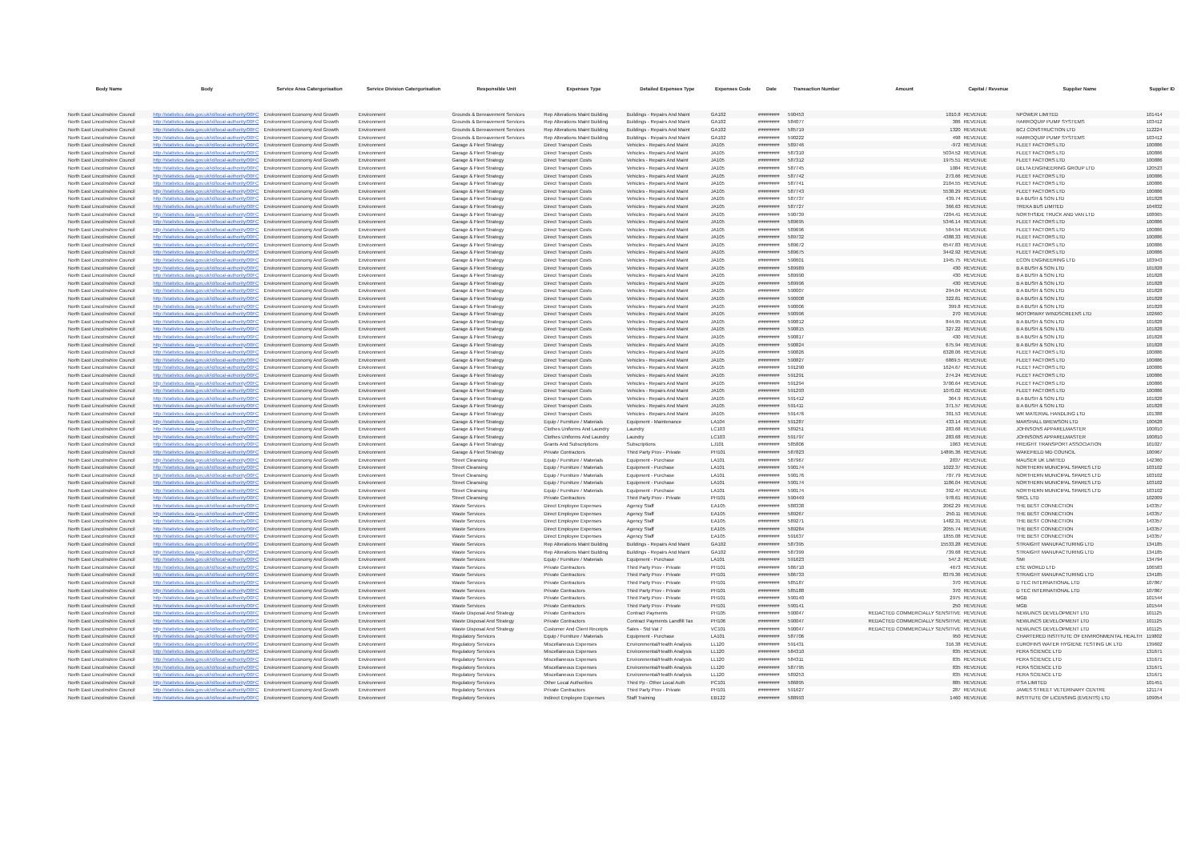| Body Name | Body | Service Area Catergorisation | Service Division Catergorisation | Responsible Unit | Expenses Type | Detailed Expenses Type | Expenses Code | Date | Transaction Number | Amount | Capital / Revenue | Supplier Name | Supplier ID |
| --- | --- | --- | --- | --- | --- | --- | --- | --- | --- | --- | --- | --- | --- |
| North East Lincolnshire Council | http://statistics.data.gov.uk/id/local-authority/00FC | Environment Economy And Growth | Environment | Grounds & Bereavement Services | Rep Alterations Maint Building | Buildings - Repairs And Maint | GA102 | ######## | 590453 | 1010.8 | REVENUE | NPOWER LIMITED | 101414 |
| North East Lincolnshire Council | http://statistics.data.gov.uk/id/local-authority/00FC | Environment Economy And Growth | Environment | Grounds & Bereavement Services | Rep Alterations Maint Building | Buildings - Repairs And Maint | GA102 | ######## | 584077 | 386 | REVENUE | HARROQUIP PUMP SYSTEMS | 103412 |
| North East Lincolnshire Council | http://statistics.data.gov.uk/id/local-authority/00FC | Environment Economy And Growth | Environment | Grounds & Bereavement Services | Rep Alterations Maint Building | Buildings - Repairs And Maint | GA102 | ######## | 585719 | 1320 | REVENUE | BCJ CONSTRUCTION LTD | 112224 |
| North East Lincolnshire Council | http://statistics.data.gov.uk/id/local-authority/00FC | Environment Economy And Growth | Environment | Grounds & Bereavement Services | Rep Alterations Maint Building | Buildings - Repairs And Maint | GA102 | ######## | 590222 | 498 | REVENUE | HARROQUIP PUMP SYSTEMS | 103412 |
| North East Lincolnshire Council | http://statistics.data.gov.uk/id/local-authority/00FC | Environment Economy And Growth | Environment | Garage & Fleet Strategy | Direct Transport Costs | Vehicles - Repairs And Maint | JA105 | ######## | 589746 | -972 | REVENUE | FLEET FACTORS LTD | 100886 |
| North East Lincolnshire Council | http://statistics.data.gov.uk/id/local-authority/00FC | Environment Economy And Growth | Environment | Garage & Fleet Strategy | Direct Transport Costs | Vehicles - Repairs And Maint | JA105 | ######## | 587310 | 5034.52 | REVENUE | FLEET FACTORS LTD | 100886 |
| North East Lincolnshire Council | http://statistics.data.gov.uk/id/local-authority/00FC | Environment Economy And Growth | Environment | Garage & Fleet Strategy | Direct Transport Costs | Vehicles - Repairs And Maint | JA105 | ######## | 587312 | 1975.51 | REVENUE | FLEET FACTORS LTD | 100886 |
| North East Lincolnshire Council | http://statistics.data.gov.uk/id/local-authority/00FC | Environment Economy And Growth | Environment | Garage & Fleet Strategy | Direct Transport Costs | Vehicles - Repairs And Maint | JA105 | ######## | 587745 | 1084 | REVENUE | DELTA ENGINEERING GROUP LTD | 120523 |
| North East Lincolnshire Council | http://statistics.data.gov.uk/id/local-authority/00FC | Environment Economy And Growth | Environment | Garage & Fleet Strategy | Direct Transport Costs | Vehicles - Repairs And Maint | JA105 | ######## | 587742 | 273.66 | REVENUE | FLEET FACTORS LTD | 100886 |
| North East Lincolnshire Council | http://statistics.data.gov.uk/id/local-authority/00FC | Environment Economy And Growth | Environment | Garage & Fleet Strategy | Direct Transport Costs | Vehicles - Repairs And Maint | JA105 | ######## | 587741 | 2104.55 | REVENUE | FLEET FACTORS LTD | 100886 |
| North East Lincolnshire Council | http://statistics.data.gov.uk/id/local-authority/00FC | Environment Economy And Growth | Environment | Garage & Fleet Strategy | Direct Transport Costs | Vehicles - Repairs And Maint | JA105 | ######## | 587743 | 5538.29 | REVENUE | FLEET FACTORS LTD | 100886 |
| North East Lincolnshire Council | http://statistics.data.gov.uk/id/local-authority/00FC | Environment Economy And Growth | Environment | Garage & Fleet Strategy | Direct Transport Costs | Vehicles - Repairs And Maint | JA105 | ######## | 587737 | 439.74 | REVENUE | B A BUSH & SON LTD | 101828 |
| North East Lincolnshire Council | http://statistics.data.gov.uk/id/local-authority/00FC | Environment Economy And Growth | Environment | Garage & Fleet Strategy | Direct Transport Costs | Vehicles - Repairs And Maint | JA105 | ######## | 587727 | 366.63 | REVENUE | TREKA BUS LIMITED | 104832 |
| North East Lincolnshire Council | http://statistics.data.gov.uk/id/local-authority/00FC | Environment Economy And Growth | Environment | Garage & Fleet Strategy | Direct Transport Costs | Vehicles - Repairs And Maint | JA105 | ######## | 590739 | 7204.41 | REVENUE | NORTHSIDE TRUCK AND VAN LTD | 108065 |
| North East Lincolnshire Council | http://statistics.data.gov.uk/id/local-authority/00FC | Environment Economy And Growth | Environment | Garage & Fleet Strategy | Direct Transport Costs | Vehicles - Repairs And Maint | JA105 | ######## | 589695 | 5346.14 | REVENUE | FLEET FACTORS LTD | 100886 |
| North East Lincolnshire Council | http://statistics.data.gov.uk/id/local-authority/00FC | Environment Economy And Growth | Environment | Garage & Fleet Strategy | Direct Transport Costs | Vehicles - Repairs And Maint | JA105 | ######## | 589696 | 504.54 | REVENUE | FLEET FACTORS LTD | 100886 |
| North East Lincolnshire Council | http://statistics.data.gov.uk/id/local-authority/00FC | Environment Economy And Growth | Environment | Garage & Fleet Strategy | Direct Transport Costs | Vehicles - Repairs And Maint | JA105 | ######## | 589732 | 4388.33 | REVENUE | FLEET FACTORS LTD | 100886 |
| North East Lincolnshire Council | http://statistics.data.gov.uk/id/local-authority/00FC | Environment Economy And Growth | Environment | Garage & Fleet Strategy | Direct Transport Costs | Vehicles - Repairs And Maint | JA105 | ######## | 589672 | 6547.83 | REVENUE | FLEET FACTORS LTD | 100886 |
| North East Lincolnshire Council | http://statistics.data.gov.uk/id/local-authority/00FC | Environment Economy And Growth | Environment | Garage & Fleet Strategy | Direct Transport Costs | Vehicles - Repairs And Maint | JA105 | ######## | 589675 | 3442.92 | REVENUE | FLEET FACTORS LTD | 100886 |
| North East Lincolnshire Council | http://statistics.data.gov.uk/id/local-authority/00FC | Environment Economy And Growth | Environment | Garage & Fleet Strategy | Direct Transport Costs | Vehicles - Repairs And Maint | JA105 | ######## | 590601 | 1945.75 | REVENUE | ECON ENGINEERING LTD | 103943 |
| North East Lincolnshire Council | http://statistics.data.gov.uk/id/local-authority/00FC | Environment Economy And Growth | Environment | Garage & Fleet Strategy | Direct Transport Costs | Vehicles - Repairs And Maint | JA105 | ######## | 589989 | 430 | REVENUE | B A BUSH & SON LTD | 101828 |
| North East Lincolnshire Council | http://statistics.data.gov.uk/id/local-authority/00FC | Environment Economy And Growth | Environment | Garage & Fleet Strategy | Direct Transport Costs | Vehicles - Repairs And Maint | JA105 | ######## | 589990 | 430 | REVENUE | B A BUSH & SON LTD | 101828 |
| North East Lincolnshire Council | http://statistics.data.gov.uk/id/local-authority/00FC | Environment Economy And Growth | Environment | Garage & Fleet Strategy | Direct Transport Costs | Vehicles - Repairs And Maint | JA105 | ######## | 589996 | 430 | REVENUE | B A BUSH & SON LTD | 101828 |
| North East Lincolnshire Council | http://statistics.data.gov.uk/id/local-authority/00FC | Environment Economy And Growth | Environment | Garage & Fleet Strategy | Direct Transport Costs | Vehicles - Repairs And Maint | JA105 | ######## | 590007 | 294.04 | REVENUE | B A BUSH & SON LTD | 101828 |
| North East Lincolnshire Council | http://statistics.data.gov.uk/id/local-authority/00FC | Environment Economy And Growth | Environment | Garage & Fleet Strategy | Direct Transport Costs | Vehicles - Repairs And Maint | JA105 | ######## | 590008 | 322.81 | REVENUE | B A BUSH & SON LTD | 101828 |
| North East Lincolnshire Council | http://statistics.data.gov.uk/id/local-authority/00FC | Environment Economy And Growth | Environment | Garage & Fleet Strategy | Direct Transport Costs | Vehicles - Repairs And Maint | JA105 | ######## | 590006 | 399.8 | REVENUE | B A BUSH & SON LTD | 101828 |
| North East Lincolnshire Council | http://statistics.data.gov.uk/id/local-authority/00FC | Environment Economy And Growth | Environment | Garage & Fleet Strategy | Direct Transport Costs | Vehicles - Repairs And Maint | JA105 | ######## | 590996 | 270 | REVENUE | MOTORWAY WINDSCREENS LTD | 102660 |
| North East Lincolnshire Council | http://statistics.data.gov.uk/id/local-authority/00FC | Environment Economy And Growth | Environment | Garage & Fleet Strategy | Direct Transport Costs | Vehicles - Repairs And Maint | JA105 | ######## | 590812 | 844.95 | REVENUE | B A BUSH & SON LTD | 101828 |
| North East Lincolnshire Council | http://statistics.data.gov.uk/id/local-authority/00FC | Environment Economy And Growth | Environment | Garage & Fleet Strategy | Direct Transport Costs | Vehicles - Repairs And Maint | JA105 | ######## | 590815 | 327.22 | REVENUE | B A BUSH & SON LTD | 101828 |
| North East Lincolnshire Council | http://statistics.data.gov.uk/id/local-authority/00FC | Environment Economy And Growth | Environment | Garage & Fleet Strategy | Direct Transport Costs | Vehicles - Repairs And Maint | JA105 | ######## | 590817 | 430 | REVENUE | B A BUSH & SON LTD | 101828 |
| North East Lincolnshire Council | http://statistics.data.gov.uk/id/local-authority/00FC | Environment Economy And Growth | Environment | Garage & Fleet Strategy | Direct Transport Costs | Vehicles - Repairs And Maint | JA105 | ######## | 590824 | 675.94 | REVENUE | B A BUSH & SON LTD | 101828 |
| North East Lincolnshire Council | http://statistics.data.gov.uk/id/local-authority/00FC | Environment Economy And Growth | Environment | Garage & Fleet Strategy | Direct Transport Costs | Vehicles - Repairs And Maint | JA105 | ######## | 590826 | 6328.06 | REVENUE | FLEET FACTORS LTD | 100886 |
| North East Lincolnshire Council | http://statistics.data.gov.uk/id/local-authority/00FC | Environment Economy And Growth | Environment | Garage & Fleet Strategy | Direct Transport Costs | Vehicles - Repairs And Maint | JA105 | ######## | 590827 | 6869.5 | REVENUE | FLEET FACTORS LTD | 100886 |
| North East Lincolnshire Council | http://statistics.data.gov.uk/id/local-authority/00FC | Environment Economy And Growth | Environment | Garage & Fleet Strategy | Direct Transport Costs | Vehicles - Repairs And Maint | JA105 | ######## | 591290 | 1624.67 | REVENUE | FLEET FACTORS LTD | 100886 |
| North East Lincolnshire Council | http://statistics.data.gov.uk/id/local-authority/00FC | Environment Economy And Growth | Environment | Garage & Fleet Strategy | Direct Transport Costs | Vehicles - Repairs And Maint | JA105 | ######## | 591291 | 274.24 | REVENUE | FLEET FACTORS LTD | 100886 |
| North East Lincolnshire Council | http://statistics.data.gov.uk/id/local-authority/00FC | Environment Economy And Growth | Environment | Garage & Fleet Strategy | Direct Transport Costs | Vehicles - Repairs And Maint | JA105 | ######## | 591294 | 3700.64 | REVENUE | FLEET FACTORS LTD | 100886 |
| North East Lincolnshire Council | http://statistics.data.gov.uk/id/local-authority/00FC | Environment Economy And Growth | Environment | Garage & Fleet Strategy | Direct Transport Costs | Vehicles - Repairs And Maint | JA105 | ######## | 591293 | 1070.02 | REVENUE | FLEET FACTORS LTD | 100886 |
| North East Lincolnshire Council | http://statistics.data.gov.uk/id/local-authority/00FC | Environment Economy And Growth | Environment | Garage & Fleet Strategy | Direct Transport Costs | Vehicles - Repairs And Maint | JA105 | ######## | 591412 | 364.9 | REVENUE | B A BUSH & SON LTD | 101828 |
| North East Lincolnshire Council | http://statistics.data.gov.uk/id/local-authority/00FC | Environment Economy And Growth | Environment | Garage & Fleet Strategy | Direct Transport Costs | Vehicles - Repairs And Maint | JA105 | ######## | 591411 | 371.57 | REVENUE | B A BUSH & SON LTD | 101828 |
| North East Lincolnshire Council | http://statistics.data.gov.uk/id/local-authority/00FC | Environment Economy And Growth | Environment | Garage & Fleet Strategy | Direct Transport Costs | Vehicles - Repairs And Maint | JA105 | ######## | 591476 | 301.53 | REVENUE | WR MATERIAL HANDLING LTD | 101388 |
| North East Lincolnshire Council | http://statistics.data.gov.uk/id/local-authority/00FC | Environment Economy And Growth | Environment | Garage & Fleet Strategy | Equip / Furniture / Materials | Equipment - Maintenance | LA104 | ######## | 591287 | 433.14 | REVENUE | MARSHALL BREWSON LTD | 100628 |
| North East Lincolnshire Council | http://statistics.data.gov.uk/id/local-authority/00FC | Environment Economy And Growth | Environment | Garage & Fleet Strategy | Clothes Uniforms And Laundry | Laundry | LC103 | ######## | 589251 | 283.68 | REVENUE | JOHNSONS APPARELMASTER | 100810 |
| North East Lincolnshire Council | http://statistics.data.gov.uk/id/local-authority/00FC | Environment Economy And Growth | Environment | Garage & Fleet Strategy | Clothes Uniforms And Laundry | Laundry | LC103 | ######## | 591797 | 283.68 | REVENUE | JOHNSONS APPARELMASTER | 100810 |
| North East Lincolnshire Council | http://statistics.data.gov.uk/id/local-authority/00FC | Environment Economy And Growth | Environment | Garage & Fleet Strategy | Grants And Subscriptions | Subscriptions | LJ101 | ######## | 585806 | 1063 | REVENUE | FREIGHT TRANSPORT ASSOCIATION | 101027 |
| North East Lincolnshire Council | http://statistics.data.gov.uk/id/local-authority/00FC | Environment Economy And Growth | Environment | Garage & Fleet Strategy | Private Contractors | Third Party Prov - Private | PH101 | ######## | 587823 | 14895.36 | REVENUE | WAKEFIELD MD COUNCIL | 100967 |
| North East Lincolnshire Council | http://statistics.data.gov.uk/id/local-authority/00FC | Environment Economy And Growth | Environment | Street Cleansing | Equip / Furniture / Materials | Equipment - Purchase | LA101 | ######## | 587967 | 2037 | REVENUE | MAUSER UK LIMITED | 142360 |
| North East Lincolnshire Council | http://statistics.data.gov.uk/id/local-authority/00FC | Environment Economy And Growth | Environment | Street Cleansing | Equip / Furniture / Materials | Equipment - Purchase | LA101 | ######## | 590174 | 1022.37 | REVENUE | NORTHERN MUNICIPAL SPARES LTD | 103102 |
| North East Lincolnshire Council | http://statistics.data.gov.uk/id/local-authority/00FC | Environment Economy And Growth | Environment | Street Cleansing | Equip / Furniture / Materials | Equipment - Purchase | LA101 | ######## | 590176 | 707.79 | REVENUE | NORTHERN MUNICIPAL SPARES LTD | 103102 |
| North East Lincolnshire Council | http://statistics.data.gov.uk/id/local-authority/00FC | Environment Economy And Growth | Environment | Street Cleansing | Equip / Furniture / Materials | Equipment - Purchase | LA101 | ######## | 590174 | 1186.04 | REVENUE | NORTHERN MUNICIPAL SPARES LTD | 103102 |
| North East Lincolnshire Council | http://statistics.data.gov.uk/id/local-authority/00FC | Environment Economy And Growth | Environment | Street Cleansing | Equip / Furniture / Materials | Equipment - Purchase | LA101 | ######## | 590174 | 392.47 | REVENUE | NORTHERN MUNICIPAL SPARES LTD | 103102 |
| North East Lincolnshire Council | http://statistics.data.gov.uk/id/local-authority/00FC | Environment Economy And Growth | Environment | Street Cleansing | Private Contractors | Third Party Prov - Private | PH101 | ######## | 590449 | 978.61 | REVENUE | SRCL LTD | 102009 |
| North East Lincolnshire Council | http://statistics.data.gov.uk/id/local-authority/00FC | Environment Economy And Growth | Environment | Waste Services | Direct Employee Expenses | Agency Staff | EA105 | ######## | 588338 | 2062.29 | REVENUE | THE BEST CONNECTION | 143357 |
| North East Lincolnshire Council | http://statistics.data.gov.uk/id/local-authority/00FC | Environment Economy And Growth | Environment | Waste Services | Direct Employee Expenses | Agency Staff | EA105 | ######## | 589267 | 250.11 | REVENUE | THE BEST CONNECTION | 143357 |
| North East Lincolnshire Council | http://statistics.data.gov.uk/id/local-authority/00FC | Environment Economy And Growth | Environment | Waste Services | Direct Employee Expenses | Agency Staff | EA105 | ######## | 589271 | 1482.31 | REVENUE | THE BEST CONNECTION | 143357 |
| North East Lincolnshire Council | http://statistics.data.gov.uk/id/local-authority/00FC | Environment Economy And Growth | Environment | Waste Services | Direct Employee Expenses | Agency Staff | EA105 | ######## | 589284 | 2055.74 | REVENUE | THE BEST CONNECTION | 143357 |
| North East Lincolnshire Council | http://statistics.data.gov.uk/id/local-authority/00FC | Environment Economy And Growth | Environment | Waste Services | Direct Employee Expenses | Agency Staff | EA105 | ######## | 591637 | 1855.08 | REVENUE | THE BEST CONNECTION | 143357 |
| North East Lincolnshire Council | http://statistics.data.gov.uk/id/local-authority/00FC | Environment Economy And Growth | Environment | Waste Services | Rep Alterations Maint Building | Buildings - Repairs And Maint | GA102 | ######## | 587395 | 15533.28 | REVENUE | STRAIGHT MANUFACTURING LTD | 134185 |
| North East Lincolnshire Council | http://statistics.data.gov.uk/id/local-authority/00FC | Environment Economy And Growth | Environment | Waste Services | Rep Alterations Maint Building | Buildings - Repairs And Maint | GA102 | ######## | 587399 | 739.68 | REVENUE | STRAIGHT MANUFACTURING LTD | 134185 |
| North East Lincolnshire Council | http://statistics.data.gov.uk/id/local-authority/00FC | Environment Economy And Growth | Environment | Waste Services | Equip / Furniture / Materials | Equipment - Purchase | LA101 | ######## | 591623 | 547.2 | REVENUE | SMI | 134794 |
| North East Lincolnshire Council | http://statistics.data.gov.uk/id/local-authority/00FC | Environment Economy And Growth | Environment | Waste Services | Private Contractors | Third Party Prov - Private | PH101 | ######## | 586710 | 4673 | REVENUE | ESE WORLD LTD | 106583 |
| North East Lincolnshire Council | http://statistics.data.gov.uk/id/local-authority/00FC | Environment Economy And Growth | Environment | Waste Services | Private Contractors | Third Party Prov - Private | PH101 | ######## | 586733 | 8379.36 | REVENUE | STRAIGHT MANUFACTURING LTD | 134185 |
| North East Lincolnshire Council | http://statistics.data.gov.uk/id/local-authority/00FC | Environment Economy And Growth | Environment | Waste Services | Private Contractors | Third Party Prov - Private | PH101 | ######## | 585187 | 370 | REVENUE | D TEC INTERNATIONAL LTD | 107867 |
| North East Lincolnshire Council | http://statistics.data.gov.uk/id/local-authority/00FC | Environment Economy And Growth | Environment | Waste Services | Private Contractors | Third Party Prov - Private | PH101 | ######## | 585188 | 370 | REVENUE | D TEC INTERNATIONAL LTD | 107867 |
| North East Lincolnshire Council | http://statistics.data.gov.uk/id/local-authority/00FC | Environment Economy And Growth | Environment | Waste Services | Private Contractors | Third Party Prov - Private | PH101 | ######## | 590140 | 2975 | REVENUE | MGB | 101544 |
| North East Lincolnshire Council | http://statistics.data.gov.uk/id/local-authority/00FC | Environment Economy And Growth | Environment | Waste Services | Private Contractors | Third Party Prov - Private | PH101 | ######## | 590141 | 250 | REVENUE | MGB | 101544 |
| North East Lincolnshire Council | http://statistics.data.gov.uk/id/local-authority/00FC | Environment Economy And Growth | Environment | Waste Disposal And Strategy | Private Contractors | Contract Payments | PH105 | ######## | 590047 | REDACTED COMMERCIALLY SENSITIVE | REVENUE | NEWLINCS DEVELOPMENT LTD | 101125 |
| North East Lincolnshire Council | http://statistics.data.gov.uk/id/local-authority/00FC | Environment Economy And Growth | Environment | Waste Disposal And Strategy | Private Contractors | Contract Payments Landfill Tax | PH106 | ######## | 590047 | REDACTED COMMERCIALLY SENSITIVE | REVENUE | NEWLINCS DEVELOPMENT LTD | 101125 |
| North East Lincolnshire Council | http://statistics.data.gov.uk/id/local-authority/00FC | Environment Economy And Growth | Environment | Waste Disposal And Strategy | Customer And Client Receipts | Sales - Std Vat 7 | VC101 | ######## | 590047 | REDACTED COMMERCIALLY SENSITIVE | REVENUE | NEWLINCS DEVELOPMENT LTD | 101125 |
| North East Lincolnshire Council | http://statistics.data.gov.uk/id/local-authority/00FC | Environment Economy And Growth | Environment | Regulatory Services | Equip / Furniture / Materials | Equipment - Purchase | LA101 | ######## | 587706 | 950 | REVENUE | CHARTERED INSTITUTE OF ENVIRONMENTAL HEALTH | 119802 |
| North East Lincolnshire Council | http://statistics.data.gov.uk/id/local-authority/00FC | Environment Economy And Growth | Environment | Regulatory Services | Miscellaneous Expenses | Environmental/Health Analysis | LL120 | ######## | 591431 | 316.38 | REVENUE | EUROFINS WATER HYGIENE TESTING UK LTD | 139602 |
| North East Lincolnshire Council | http://statistics.data.gov.uk/id/local-authority/00FC | Environment Economy And Growth | Environment | Regulatory Services | Miscellaneous Expenses | Environmental/Health Analysis | LL120 | ######## | 584310 | 835 | REVENUE | FERA SCIENCE LTD | 131671 |
| North East Lincolnshire Council | http://statistics.data.gov.uk/id/local-authority/00FC | Environment Economy And Growth | Environment | Regulatory Services | Miscellaneous Expenses | Environmental/Health Analysis | LL120 | ######## | 584311 | 835 | REVENUE | FERA SCIENCE LTD | 131671 |
| North East Lincolnshire Council | http://statistics.data.gov.uk/id/local-authority/00FC | Environment Economy And Growth | Environment | Regulatory Services | Miscellaneous Expenses | Environmental/Health Analysis | LL120 | ######## | 587795 | 835 | REVENUE | FERA SCIENCE LTD | 131671 |
| North East Lincolnshire Council | http://statistics.data.gov.uk/id/local-authority/00FC | Environment Economy And Growth | Environment | Regulatory Services | Miscellaneous Expenses | Environmental/Health Analysis | LL120 | ######## | 589253 | 835 | REVENUE | FERA SCIENCE LTD | 131671 |
| North East Lincolnshire Council | http://statistics.data.gov.uk/id/local-authority/00FC | Environment Economy And Growth | Environment | Regulatory Services | Other Local Authorities | Third Pp - Other Local Auth | PC101 | ######## | 586895 | 885 | REVENUE | ITSA LIMITED | 101451 |
| North East Lincolnshire Council | http://statistics.data.gov.uk/id/local-authority/00FC | Environment Economy And Growth | Environment | Regulatory Services | Private Contractors | Third Party Prov - Private | PH101 | ######## | 591627 | 287 | REVENUE | JAMES STREET VETERINARY CENTRE | 121174 |
| North East Lincolnshire Council | http://statistics.data.gov.uk/id/local-authority/00FC | Environment Economy And Growth | Environment | Regulatory Services | Indirect Employee Expenses | Staff Training | EB122 | ######## | 588993 | 1460 | REVENUE | INSTITUTE OF LICENSING (EVENTS) LTD | 109054 |